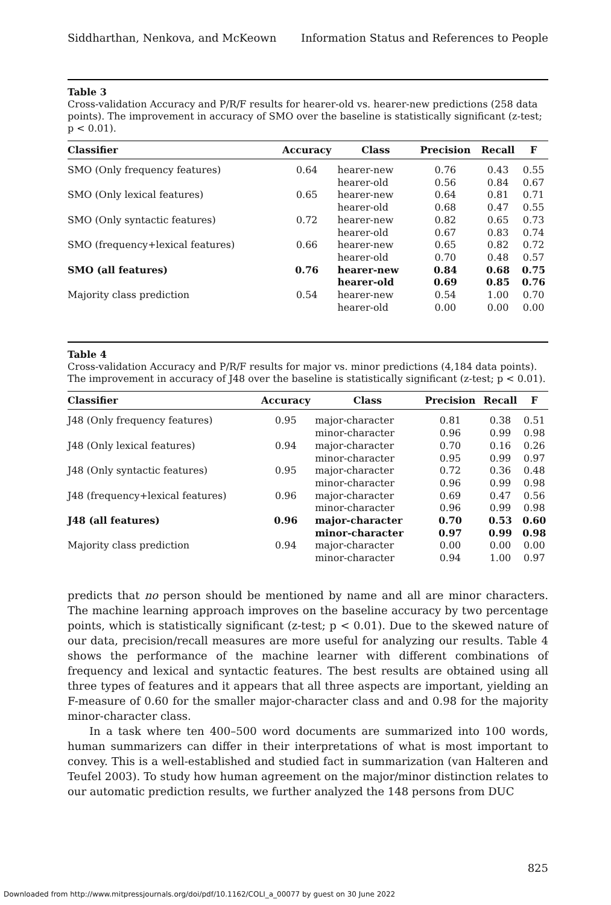Siddharthan, Nenkova, and McKeown Information Status and References to People
Table 3
Cross-validation Accuracy and P/R/F results for hearer-old vs. hearer-new predictions (258 data points). The improvement in accuracy of SMO over the baseline is statistically significant (z-test; p < 0.01).
| Classifier | Accuracy | Class | Precision | Recall | F |
| --- | --- | --- | --- | --- | --- |
| SMO (Only frequency features) | 0.64 | hearer-new hearer-old | 0.76 0.56 | 0.43 0.84 | 0.55 0.67 |
| SMO (Only lexical features) | 0.65 | hearer-new hearer-old | 0.64 0.68 | 0.81 0.47 | 0.71 0.55 |
| SMO (Only syntactic features) | 0.72 | hearer-new hearer-old | 0.82 0.67 | 0.65 0.83 | 0.73 0.74 |
| SMO (frequency+lexical features) | 0.66 | hearer-new hearer-old | 0.65 0.70 | 0.82 0.48 | 0.72 0.57 |
| SMO (all features) | 0.76 | hearer-new hearer-old | 0.84 0.69 | 0.68 0.85 | 0.75 0.76 |
| Majority class prediction | 0.54 | hearer-new hearer-old | 0.54 0.00 | 1.00 0.00 | 0.70 0.00 |
Table 4
Cross-validation Accuracy and P/R/F results for major vs. minor predictions (4,184 data points). The improvement in accuracy of J48 over the baseline is statistically significant (z-test; p < 0.01).
| Classifier | Accuracy | Class | Precision | Recall | F |
| --- | --- | --- | --- | --- | --- |
| J48 (Only frequency features) | 0.95 | major-character minor-character | 0.81 0.96 | 0.38 0.99 | 0.51 0.98 |
| J48 (Only lexical features) | 0.94 | major-character minor-character | 0.70 0.95 | 0.16 0.99 | 0.26 0.97 |
| J48 (Only syntactic features) | 0.95 | major-character minor-character | 0.72 0.96 | 0.36 0.99 | 0.48 0.98 |
| J48 (frequency+lexical features) | 0.96 | major-character minor-character | 0.69 0.96 | 0.47 0.99 | 0.56 0.98 |
| J48 (all features) | 0.96 | major-character minor-character | 0.70 0.97 | 0.53 0.99 | 0.60 0.98 |
| Majority class prediction | 0.94 | major-character minor-character | 0.00 0.94 | 0.00 1.00 | 0.00 0.97 |
predicts that no person should be mentioned by name and all are minor characters. The machine learning approach improves on the baseline accuracy by two percentage points, which is statistically significant (z-test; p < 0.01). Due to the skewed nature of our data, precision/recall measures are more useful for analyzing our results. Table 4 shows the performance of the machine learner with different combinations of frequency and lexical and syntactic features. The best results are obtained using all three types of features and it appears that all three aspects are important, yielding an F-measure of 0.60 for the smaller major-character class and and 0.98 for the majority minor-character class.
In a task where ten 400–500 word documents are summarized into 100 words, human summarizers can differ in their interpretations of what is most important to convey. This is a well-established and studied fact in summarization (van Halteren and Teufel 2003). To study how human agreement on the major/minor distinction relates to our automatic prediction results, we further analyzed the 148 persons from DUC
825
Downloaded from http://www.mitpressjournals.org/doi/pdf/10.1162/COLI_a_00077 by guest on 30 June 2022